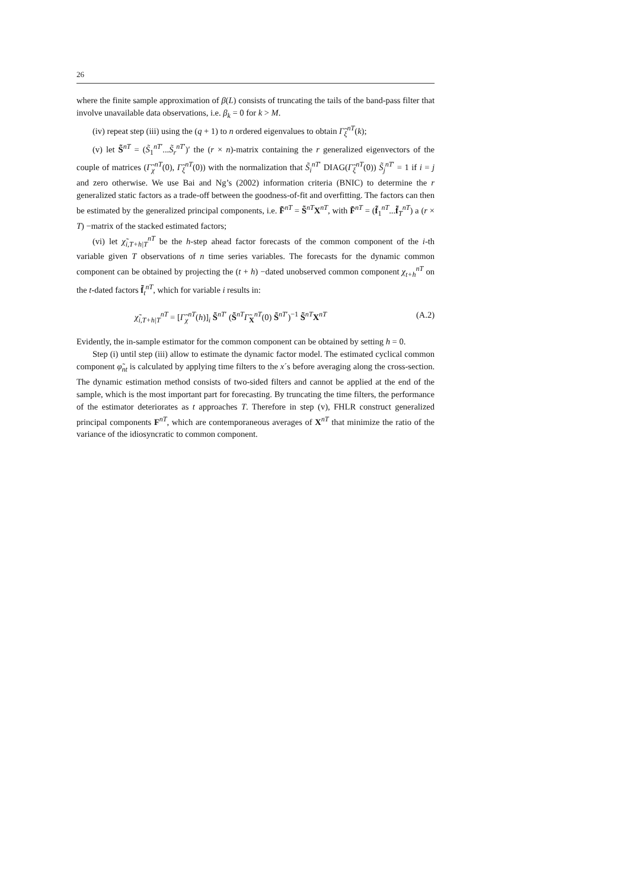26
where the finite sample approximation of β(L) consists of truncating the tails of the band-pass filter that involve unavailable data observations, i.e. β<sub>k</sub> = 0 for k > M.
(iv) repeat step (iii) using the (q + 1) to n ordered eigenvalues to obtain Γ̃<sub>ξ</sub><sup>nT</sup>(k);
(v) let S̃<sup>nT</sup> = (S̃<sub>1</sub><sup>nT′</sup>...S̃<sub>r</sub><sup>nT′</sup>)′ the (r × n)-matrix containing the r generalized eigenvectors of the couple of matrices (Γ̃<sub>χ</sub><sup>nT</sup>(0), Γ̃<sub>ξ</sub><sup>nT</sup>(0)) with the normalization that S̃<sub>i</sub><sup>nT′</sup> DIAG(Γ̃<sub>ξ</sub><sup>nT</sup>(0)) S̃<sub>j</sub><sup>nT′</sup> = 1 if i = j and zero otherwise. We use Bai and Ng’s (2002) information criteria (BNIC) to determine the r generalized static factors as a trade-off between the goodness-of-fit and overfitting. The factors can then be estimated by the generalized principal components, i.e. F̃<sup>nT</sup> = S̃<sup>nT</sup>X<sup>nT</sup>, with F̃<sup>nT</sup> = (f̃<sub>1</sub><sup>nT</sup>...f̃<sub>T</sub><sup>nT</sup>) a (r × T) −matrix of the stacked estimated factors;
(vi) let χ̃<sub>i,T+h|T</sub><sup>nT</sup> be the h-step ahead factor forecasts of the common component of the i-th variable given T observations of n time series variables. The forecasts for the dynamic common component can be obtained by projecting the (t + h) −dated unobserved common component χ<sub>t+h</sub><sup>nT</sup> on the t-dated factors f̃<sub>t</sub><sup>nT</sup>, which for variable i results in:
χ̃<sub>i,T+h|T</sub><sup>nT</sup> = [Γ̃<sub>χ</sub><sup>nT</sup>(h)]<sub>i</sub> S̃<sup>nT′</sup> (S̃<sup>nT</sup>Γ̃<sub>X</sub><sup>nT</sup>(0) S̃<sup>nT′</sup>)<sup>−1</sup> S̃<sup>nT</sup>X<sup>nT</sup> (A.2)
Evidently, the in-sample estimator for the common component can be obtained by setting h = 0.
Step (i) until step (iii) allow to estimate the dynamic factor model. The estimated cyclical common component φ̃<sub>nt</sub> is calculated by applying time filters to the x´s before averaging along the cross-section. The dynamic estimation method consists of two-sided filters and cannot be applied at the end of the sample, which is the most important part for forecasting. By truncating the time filters, the performance of the estimator deteriorates as t approaches T. Therefore in step (v), FHLR construct generalized principal components F<sup>nT</sup>, which are contemporaneous averages of X<sup>nT</sup> that minimize the ratio of the variance of the idiosyncratic to common component.